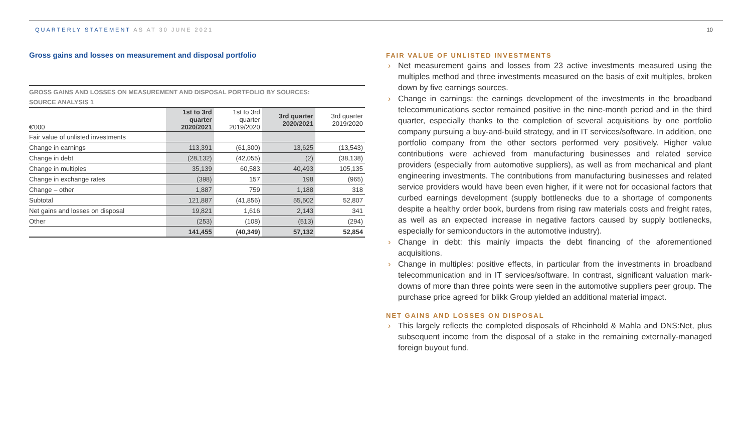QUARTERLY STATEMENT AS AT 30 JUNE 2021
10
Gross gains and losses on measurement and disposal portfolio
GROSS GAINS AND LOSSES ON MEASUREMENT AND DISPOSAL PORTFOLIO BY SOURCES:
SOURCE ANALYSIS 1
| €'000 | 1st to 3rd quarter 2020/2021 | 1st to 3rd quarter 2019/2020 | 3rd quarter 2020/2021 | 3rd quarter 2019/2020 |
| --- | --- | --- | --- | --- |
| Fair value of unlisted investments | | | | |
| Change in earnings | 113,391 | (61,300) | 13,625 | (13,543) |
| Change in debt | (28,132) | (42,055) | (2) | (38,138) |
| Change in multiples | 35,139 | 60,583 | 40,493 | 105,135 |
| Change in exchange rates | (398) | 157 | 198 | (965) |
| Change – other | 1,887 | 759 | 1,188 | 318 |
| Subtotal | 121,887 | (41,856) | 55,502 | 52,807 |
| Net gains and losses on disposal | 19,821 | 1,616 | 2,143 | 341 |
| Other | (253) | (108) | (513) | (294) |
| | 141,455 | (40,349) | 57,132 | 52,854 |
FAIR VALUE OF UNLISTED INVESTMENTS
› Net measurement gains and losses from 23 active investments measured using the multiples method and three investments measured on the basis of exit multiples, broken down by five earnings sources.
› Change in earnings: the earnings development of the investments in the broadband telecommunications sector remained positive in the nine-month period and in the third quarter, especially thanks to the completion of several acquisitions by one portfolio company pursuing a buy-and-build strategy, and in IT services/software. In addition, one portfolio company from the other sectors performed very positively. Higher value contributions were achieved from manufacturing businesses and related service providers (especially from automotive suppliers), as well as from mechanical and plant engineering investments. The contributions from manufacturing businesses and related service providers would have been even higher, if it were not for occasional factors that curbed earnings development (supply bottlenecks due to a shortage of components despite a healthy order book, burdens from rising raw materials costs and freight rates, as well as an expected increase in negative factors caused by supply bottlenecks, especially for semiconductors in the automotive industry).
› Change in debt: this mainly impacts the debt financing of the aforementioned acquisitions.
› Change in multiples: positive effects, in particular from the investments in broadband telecommunication and in IT services/software. In contrast, significant valuation mark-downs of more than three points were seen in the automotive suppliers peer group. The purchase price agreed for blikk Group yielded an additional material impact.
NET GAINS AND LOSSES ON DISPOSAL
› This largely reflects the completed disposals of Rheinhold & Mahla and DNS:Net, plus subsequent income from the disposal of a stake in the remaining externally-managed foreign buyout fund.